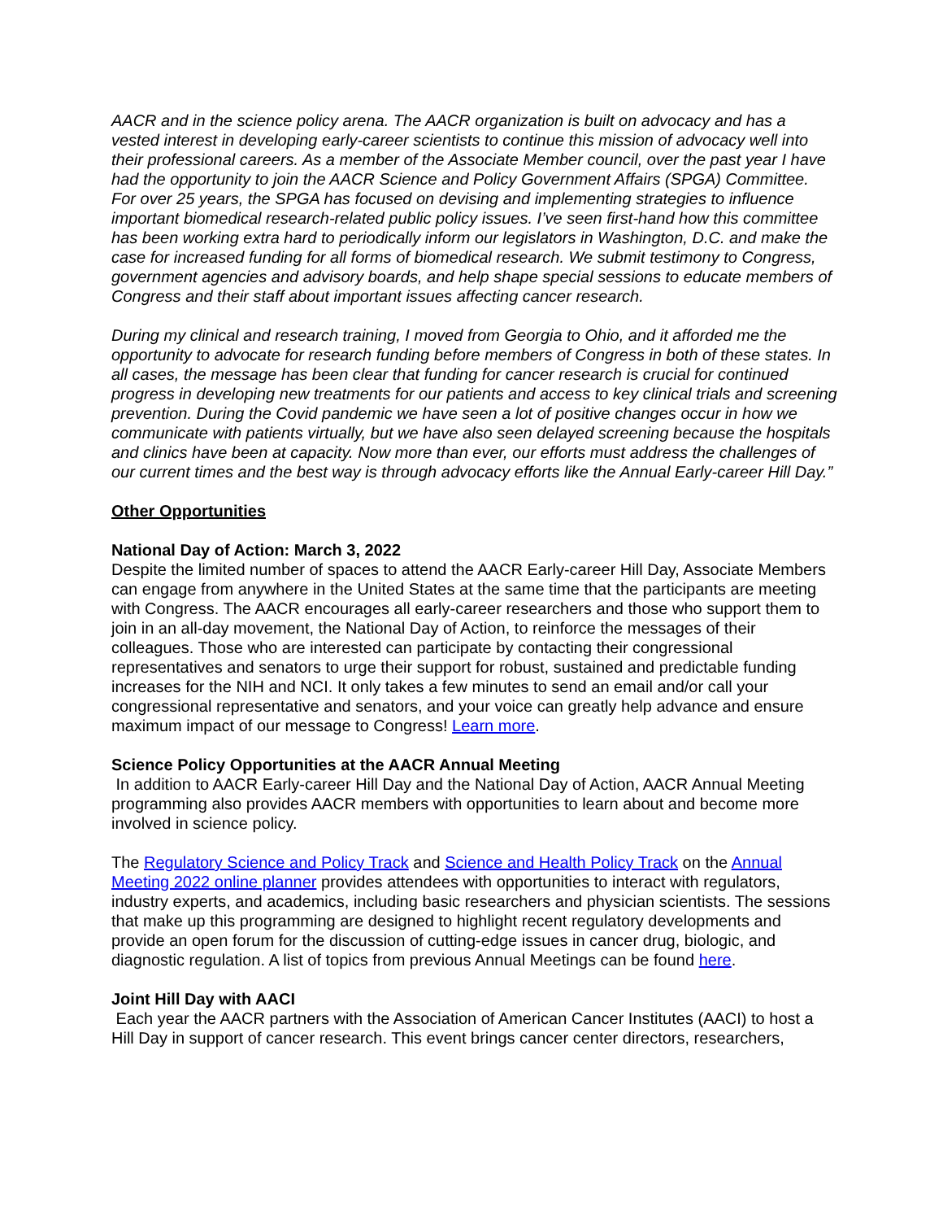AACR and in the science policy arena. The AACR organization is built on advocacy and has a vested interest in developing early-career scientists to continue this mission of advocacy well into their professional careers. As a member of the Associate Member council, over the past year I have had the opportunity to join the AACR Science and Policy Government Affairs (SPGA) Committee. For over 25 years, the SPGA has focused on devising and implementing strategies to influence important biomedical research-related public policy issues. I’ve seen first-hand how this committee has been working extra hard to periodically inform our legislators in Washington, D.C. and make the case for increased funding for all forms of biomedical research. We submit testimony to Congress, government agencies and advisory boards, and help shape special sessions to educate members of Congress and their staff about important issues affecting cancer research.
During my clinical and research training, I moved from Georgia to Ohio, and it afforded me the opportunity to advocate for research funding before members of Congress in both of these states. In all cases, the message has been clear that funding for cancer research is crucial for continued progress in developing new treatments for our patients and access to key clinical trials and screening prevention. During the Covid pandemic we have seen a lot of positive changes occur in how we communicate with patients virtually, but we have also seen delayed screening because the hospitals and clinics have been at capacity. Now more than ever, our efforts must address the challenges of our current times and the best way is through advocacy efforts like the Annual Early-career Hill Day.”
Other Opportunities
National Day of Action: March 3, 2022
Despite the limited number of spaces to attend the AACR Early-career Hill Day, Associate Members can engage from anywhere in the United States at the same time that the participants are meeting with Congress. The AACR encourages all early-career researchers and those who support them to join in an all-day movement, the National Day of Action, to reinforce the messages of their colleagues. Those who are interested can participate by contacting their congressional representatives and senators to urge their support for robust, sustained and predictable funding increases for the NIH and NCI. It only takes a few minutes to send an email and/or call your congressional representative and senators, and your voice can greatly help advance and ensure maximum impact of our message to Congress! Learn more.
Science Policy Opportunities at the AACR Annual Meeting
In addition to AACR Early-career Hill Day and the National Day of Action, AACR Annual Meeting programming also provides AACR members with opportunities to learn about and become more involved in science policy.
The Regulatory Science and Policy Track and Science and Health Policy Track on the Annual Meeting 2022 online planner provides attendees with opportunities to interact with regulators, industry experts, and academics, including basic researchers and physician scientists. The sessions that make up this programming are designed to highlight recent regulatory developments and provide an open forum for the discussion of cutting-edge issues in cancer drug, biologic, and diagnostic regulation. A list of topics from previous Annual Meetings can be found here.
Joint Hill Day with AACI
Each year the AACR partners with the Association of American Cancer Institutes (AACI) to host a Hill Day in support of cancer research. This event brings cancer center directors, researchers,